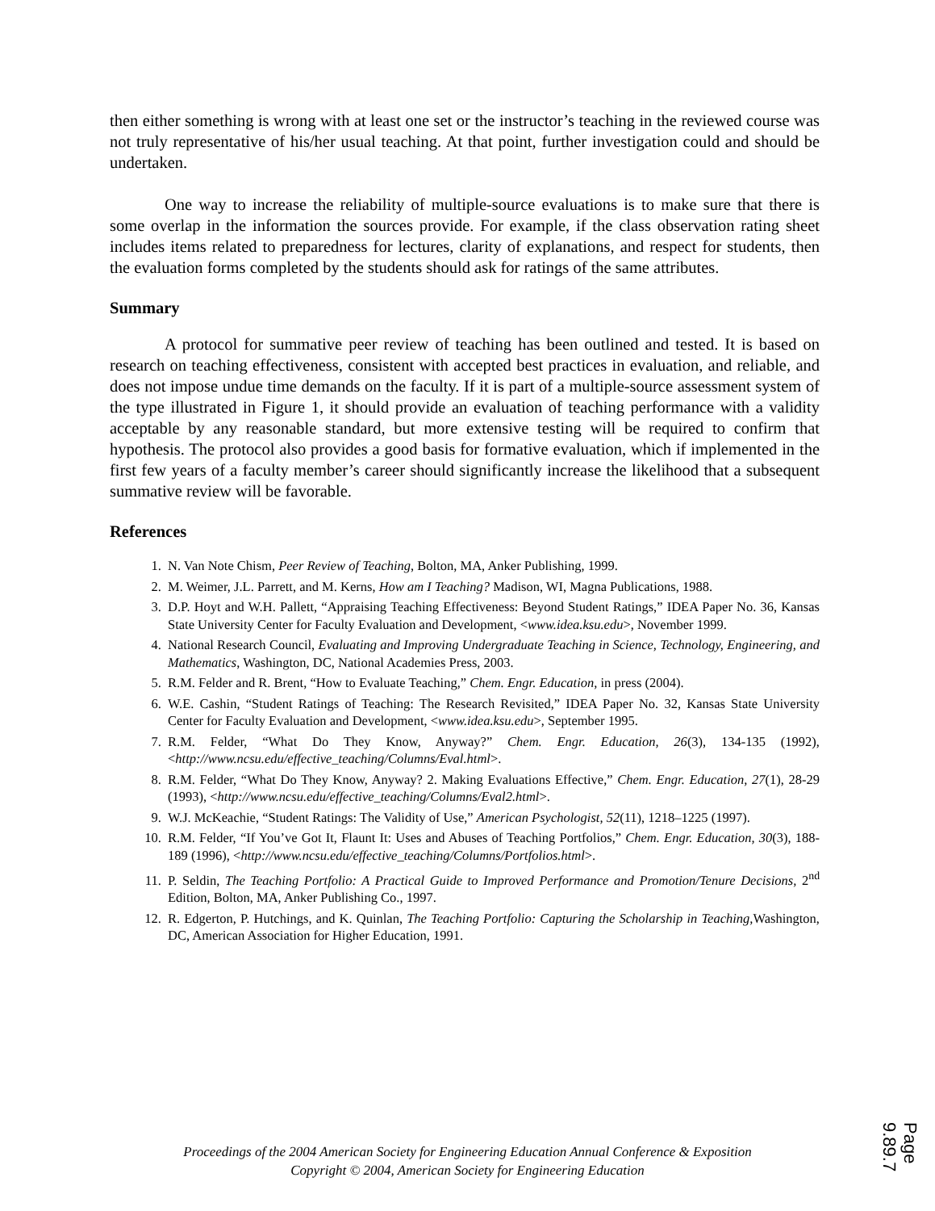then either something is wrong with at least one set or the instructor’s teaching in the reviewed course was not truly representative of his/her usual teaching. At that point, further investigation could and should be undertaken.
One way to increase the reliability of multiple-source evaluations is to make sure that there is some overlap in the information the sources provide. For example, if the class observation rating sheet includes items related to preparedness for lectures, clarity of explanations, and respect for students, then the evaluation forms completed by the students should ask for ratings of the same attributes.
Summary
A protocol for summative peer review of teaching has been outlined and tested. It is based on research on teaching effectiveness, consistent with accepted best practices in evaluation, and reliable, and does not impose undue time demands on the faculty. If it is part of a multiple-source assessment system of the type illustrated in Figure 1, it should provide an evaluation of teaching performance with a validity acceptable by any reasonable standard, but more extensive testing will be required to confirm that hypothesis. The protocol also provides a good basis for formative evaluation, which if implemented in the first few years of a faculty member’s career should significantly increase the likelihood that a subsequent summative review will be favorable.
References
1. N. Van Note Chism, Peer Review of Teaching, Bolton, MA, Anker Publishing, 1999.
2. M. Weimer, J.L. Parrett, and M. Kerns, How am I Teaching? Madison, WI, Magna Publications, 1988.
3. D.P. Hoyt and W.H. Pallett, “Appraising Teaching Effectiveness: Beyond Student Ratings,” IDEA Paper No. 36, Kansas State University Center for Faculty Evaluation and Development, <www.idea.ksu.edu>, November 1999.
4. National Research Council, Evaluating and Improving Undergraduate Teaching in Science, Technology, Engineering, and Mathematics, Washington, DC, National Academies Press, 2003.
5. R.M. Felder and R. Brent, “How to Evaluate Teaching,” Chem. Engr. Education, in press (2004).
6. W.E. Cashin, “Student Ratings of Teaching: The Research Revisited,” IDEA Paper No. 32, Kansas State University Center for Faculty Evaluation and Development, <www.idea.ksu.edu>, September 1995.
7. R.M. Felder, “What Do They Know, Anyway?” Chem. Engr. Education, 26(3), 134-135 (1992), <http://www.ncsu.edu/effective_teaching/Columns/Eval.html>.
8. R.M. Felder, “What Do They Know, Anyway? 2. Making Evaluations Effective,” Chem. Engr. Education, 27(1), 28-29 (1993), <http://www.ncsu.edu/effective_teaching/Columns/Eval2.html>.
9. W.J. McKeachie, “Student Ratings: The Validity of Use,” American Psychologist, 52(11), 1218–1225 (1997).
10. R.M. Felder, “If You’ve Got It, Flaunt It: Uses and Abuses of Teaching Portfolios,” Chem. Engr. Education, 30(3), 188-189 (1996), <http://www.ncsu.edu/effective_teaching/Columns/Portfolios.html>.
11. P. Seldin, The Teaching Portfolio: A Practical Guide to Improved Performance and Promotion/Tenure Decisions, 2<sup>nd</sup> Edition, Bolton, MA, Anker Publishing Co., 1997.
12. R. Edgerton, P. Hutchings, and K. Quinlan, The Teaching Portfolio: Capturing the Scholarship in Teaching, Washington, DC, American Association for Higher Education, 1991.
Proceedings of the 2004 American Society for Engineering Education Annual Conference & Exposition
Copyright © 2004, American Society for Engineering Education
Page 9.89.7